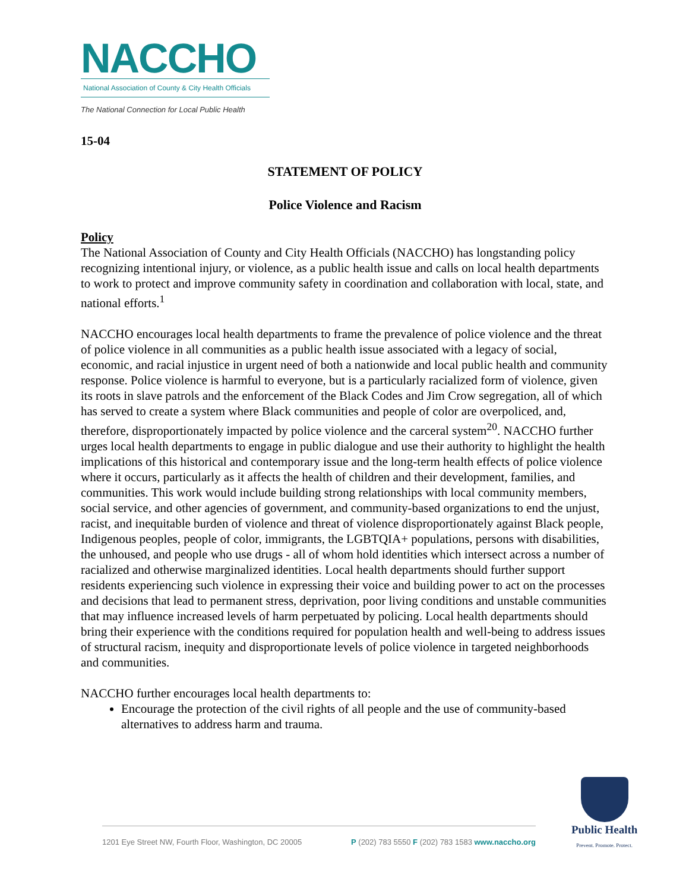NACCHO
National Association of County & City Health Officials
The National Connection for Local Public Health
15-04
STATEMENT OF POLICY
Police Violence and Racism
Policy
The National Association of County and City Health Officials (NACCHO) has longstanding policy recognizing intentional injury, or violence, as a public health issue and calls on local health departments to work to protect and improve community safety in coordination and collaboration with local, state, and national efforts.<sup>1</sup>
NACCHO encourages local health departments to frame the prevalence of police violence and the threat of police violence in all communities as a public health issue associated with a legacy of social, economic, and racial injustice in urgent need of both a nationwide and local public health and community response. Police violence is harmful to everyone, but is a particularly racialized form of violence, given its roots in slave patrols and the enforcement of the Black Codes and Jim Crow segregation, all of which has served to create a system where Black communities and people of color are overpoliced, and, therefore, disproportionately impacted by police violence and the carceral system<sup>20</sup>. NACCHO further urges local health departments to engage in public dialogue and use their authority to highlight the health implications of this historical and contemporary issue and the long-term health effects of police violence where it occurs, particularly as it affects the health of children and their development, families, and communities. This work would include building strong relationships with local community members, social service, and other agencies of government, and community-based organizations to end the unjust, racist, and inequitable burden of violence and threat of violence disproportionately against Black people, Indigenous peoples, people of color, immigrants, the LGBTQIA+ populations, persons with disabilities, the unhoused, and people who use drugs - all of whom hold identities which intersect across a number of racialized and otherwise marginalized identities. Local health departments should further support residents experiencing such violence in expressing their voice and building power to act on the processes and decisions that lead to permanent stress, deprivation, poor living conditions and unstable communities that may influence increased levels of harm perpetuated by policing. Local health departments should bring their experience with the conditions required for population health and well-being to address issues of structural racism, inequity and disproportionate levels of police violence in targeted neighborhoods and communities.
NACCHO further encourages local health departments to:
Encourage the protection of the civil rights of all people and the use of community-based alternatives to address harm and trauma.
1201 Eye Street NW, Fourth Floor, Washington, DC 20005 P (202) 783 5550 F (202) 783 1583 www.naccho.org
Public Health
Prevent. Promote. Protect.